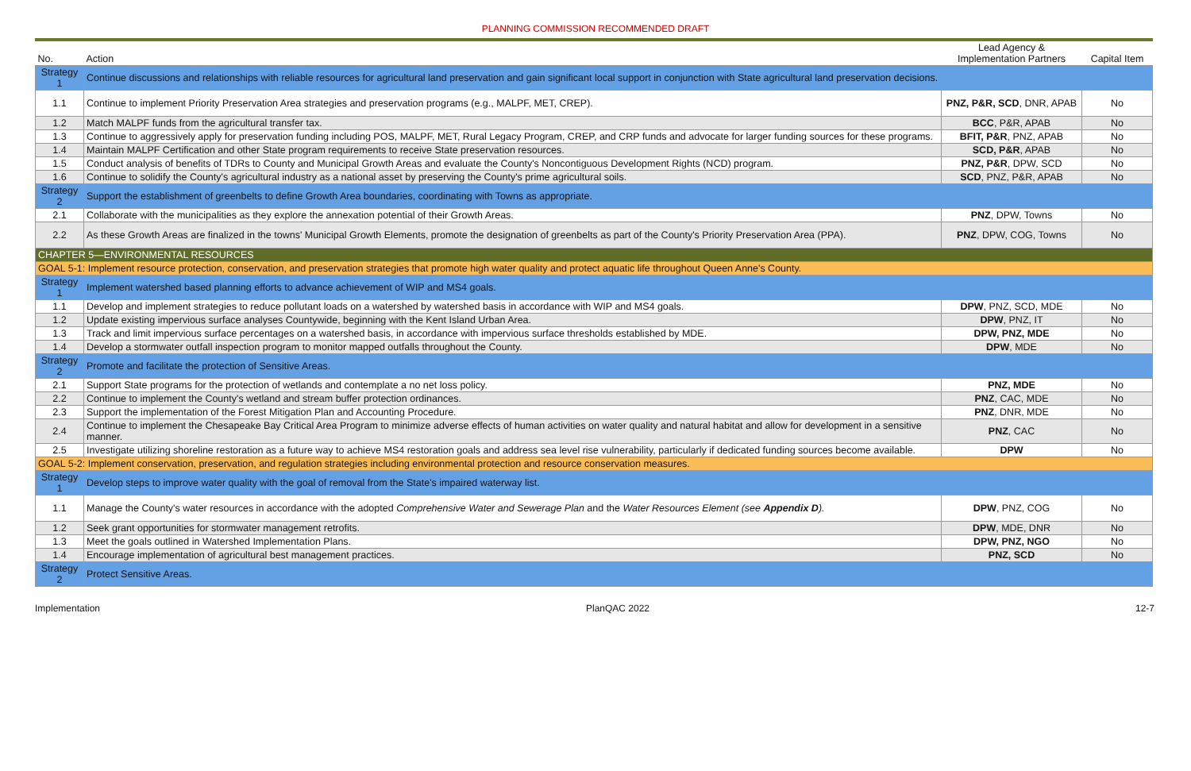PLANNING COMMISSION RECOMMENDED DRAFT
| No. | Action | Lead Agency & Implementation Partners | Capital Item |
| --- | --- | --- | --- |
| Strategy 1 | Continue discussions and relationships with reliable resources for agricultural land preservation and gain significant local support in conjunction with State agricultural land preservation decisions. | | |
| 1.1 | Continue to implement Priority Preservation Area strategies and preservation programs (e.g., MALPF, MET, CREP). | PNZ, P&R, SCD , DNR, APAB | No |
| 1.2 | Match MALPF funds from the agricultural transfer tax. | BCC , P&R, APAB | No |
| 1.3 | Continue to aggressively apply for preservation funding including POS, MALPF, MET, Rural Legacy Program, CREP, and CRP funds and advocate for larger funding sources for these programs. | BFIT, P&R , PNZ, APAB | No |
| 1.4 | Maintain MALPF Certification and other State program requirements to receive State preservation resources. | SCD, P&R , APAB | No |
| 1.5 | Conduct analysis of benefits of TDRs to County and Municipal Growth Areas and evaluate the County's Noncontiguous Development Rights (NCD) program. | PNZ, P&R , DPW, SCD | No |
| 1.6 | Continue to solidify the County's agricultural industry as a national asset by preserving the County's prime agricultural soils. | SCD , PNZ, P&R, APAB | No |
| Strategy 2 | Support the establishment of greenbelts to define Growth Area boundaries, coordinating with Towns as appropriate. | | |
| 2.1 | Collaborate with the municipalities as they explore the annexation potential of their Growth Areas. | PNZ , DPW, Towns | No |
| 2.2 | As these Growth Areas are finalized in the towns' Municipal Growth Elements, promote the designation of greenbelts as part of the County's Priority Preservation Area (PPA). | PNZ , DPW, COG, Towns | No |
| CHAPTER 5—ENVIRONMENTAL RESOURCES | | | |
| GOAL 5-1: Implement resource protection, conservation, and preservation strategies that promote high water quality and protect aquatic life throughout Queen Anne's County. | | | |
| Strategy 1 | Implement watershed based planning efforts to advance achievement of WIP and MS4 goals. | | |
| 1.1 | Develop and implement strategies to reduce pollutant loads on a watershed by watershed basis in accordance with WIP and MS4 goals. | DPW , PNZ, SCD, MDE | No |
| 1.2 | Update existing impervious surface analyses Countywide, beginning with the Kent Island Urban Area. | DPW , PNZ, IT | No |
| 1.3 | Track and limit impervious surface percentages on a watershed basis, in accordance with impervious surface thresholds established by MDE. | DPW, PNZ, MDE | No |
| 1.4 | Develop a stormwater outfall inspection program to monitor mapped outfalls throughout the County. | DPW , MDE | No |
| Strategy 2 | Promote and facilitate the protection of Sensitive Areas. | | |
| 2.1 | Support State programs for the protection of wetlands and contemplate a no net loss policy. | PNZ, MDE | No |
| 2.2 | Continue to implement the County's wetland and stream buffer protection ordinances. | PNZ , CAC, MDE | No |
| 2.3 | Support the implementation of the Forest Mitigation Plan and Accounting Procedure. | PNZ , DNR, MDE | No |
| 2.4 | Continue to implement the Chesapeake Bay Critical Area Program to minimize adverse effects of human activities on water quality and natural habitat and allow for development in a sensitive manner. | PNZ , CAC | No |
| 2.5 | Investigate utilizing shoreline restoration as a future way to achieve MS4 restoration goals and address sea level rise vulnerability, particularly if dedicated funding sources become available. | DPW | No |
| GOAL 5-2: Implement conservation, preservation, and regulation strategies including environmental protection and resource conservation measures. | | | |
| Strategy 1 | Develop steps to improve water quality with the goal of removal from the State's impaired waterway list. | | |
| 1.1 | Manage the County's water resources in accordance with the adopted Comprehensive Water and Sewerage Plan and the Water Resources Element (see Appendix D ). | DPW , PNZ, COG | No |
| 1.2 | Seek grant opportunities for stormwater management retrofits. | DPW , MDE, DNR | No |
| 1.3 | Meet the goals outlined in Watershed Implementation Plans. | DPW, PNZ, NGO | No |
| 1.4 | Encourage implementation of agricultural best management practices. | PNZ, SCD | No |
| Strategy 2 | Protect Sensitive Areas. | | |
Implementation PlanQAC 2022 12-7